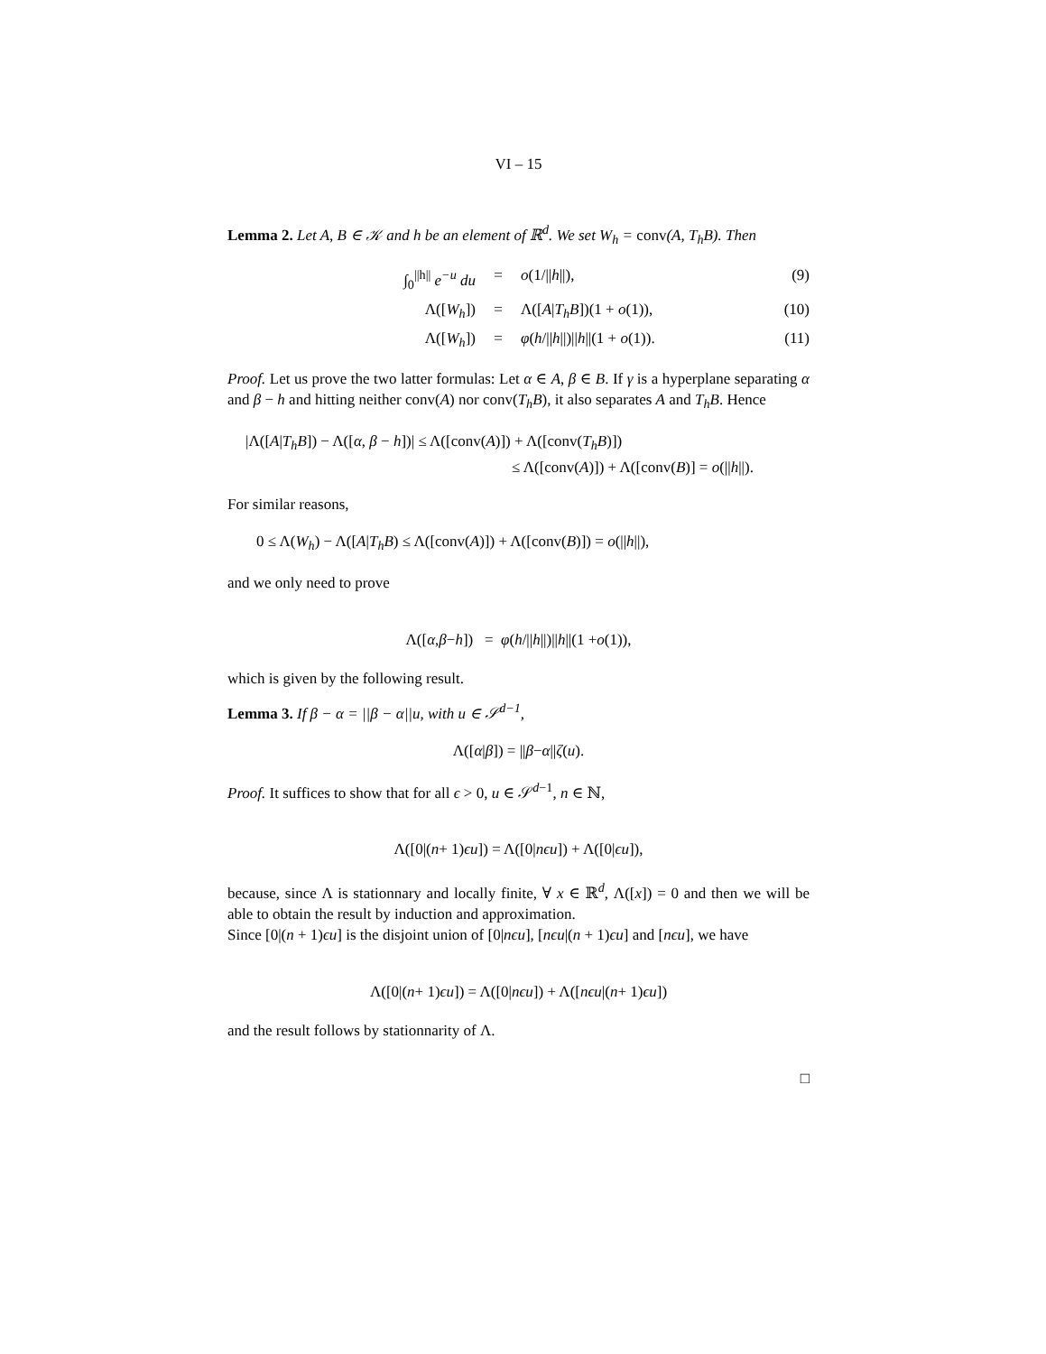VI – 15
Lemma 2. Let A, B ∈ 𝒦 and h be an element of ℝ<sup>d</sup>. We set W<sub>h</sub> = conv(A, T<sub>h</sub>B). Then
∫<sub>0</sub><sup>||h||</sup> e<sup>−u</sup> du = o(1/||h||), (9)
Λ([W<sub>h</sub>]) = Λ([A|T<sub>h</sub>B])(1 + o(1)), (10)
Λ([W<sub>h</sub>]) = φ(h/||h||)||h||(1 + o(1)). (11)
Proof. Let us prove the two latter formulas: Let α ∈ A, β ∈ B. If γ is a hyperplane separating α and β − h and hitting neither conv(A) nor conv(T<sub>h</sub>B), it also separates A and T<sub>h</sub>B. Hence
|Λ([A|T<sub>h</sub>B]) − Λ([α, β − h])| ≤ Λ([conv(A)]) + Λ([conv(T<sub>h</sub>B)])
≤ Λ([conv(A)]) + Λ([conv(B)] = o(||h||).
For similar reasons,
0 ≤ Λ(W<sub>h</sub>) − Λ([A|T<sub>h</sub>B) ≤ Λ([conv(A)]) + Λ([conv(B)]) = o(||h||),
and we only need to prove
Λ([α, β − h]) = φ (h /|| h ||)|| h ||(1 + o (1)),
which is given by the following result.
Lemma 3. If β − α = ||β − α||u, with u ∈ 𝒮<sup>d−1</sup>,
Λ([α | β]) = || β − α || ζ (u).
Proof. It suffices to show that for all ϵ > 0, u ∈ 𝒮<sup>d−1</sup>, n ∈ ℕ,
Λ([0|(n + 1) ϵu]) = Λ([0| nϵu]) + Λ([0| ϵu]),
because, since Λ is stationnary and locally finite, ∀ x ∈ ℝ<sup>d</sup>, Λ([x]) = 0 and then we will be able to obtain the result by induction and approximation.
Since [0|(n + 1)ϵu] is the disjoint union of [0|nϵu], [nϵu|(n + 1)ϵu] and [nϵu], we have
Λ([0|(n + 1) ϵu]) = Λ([0| nϵu]) + Λ([nϵu |(n + 1) ϵu])
and the result follows by stationnarity of Λ.
□